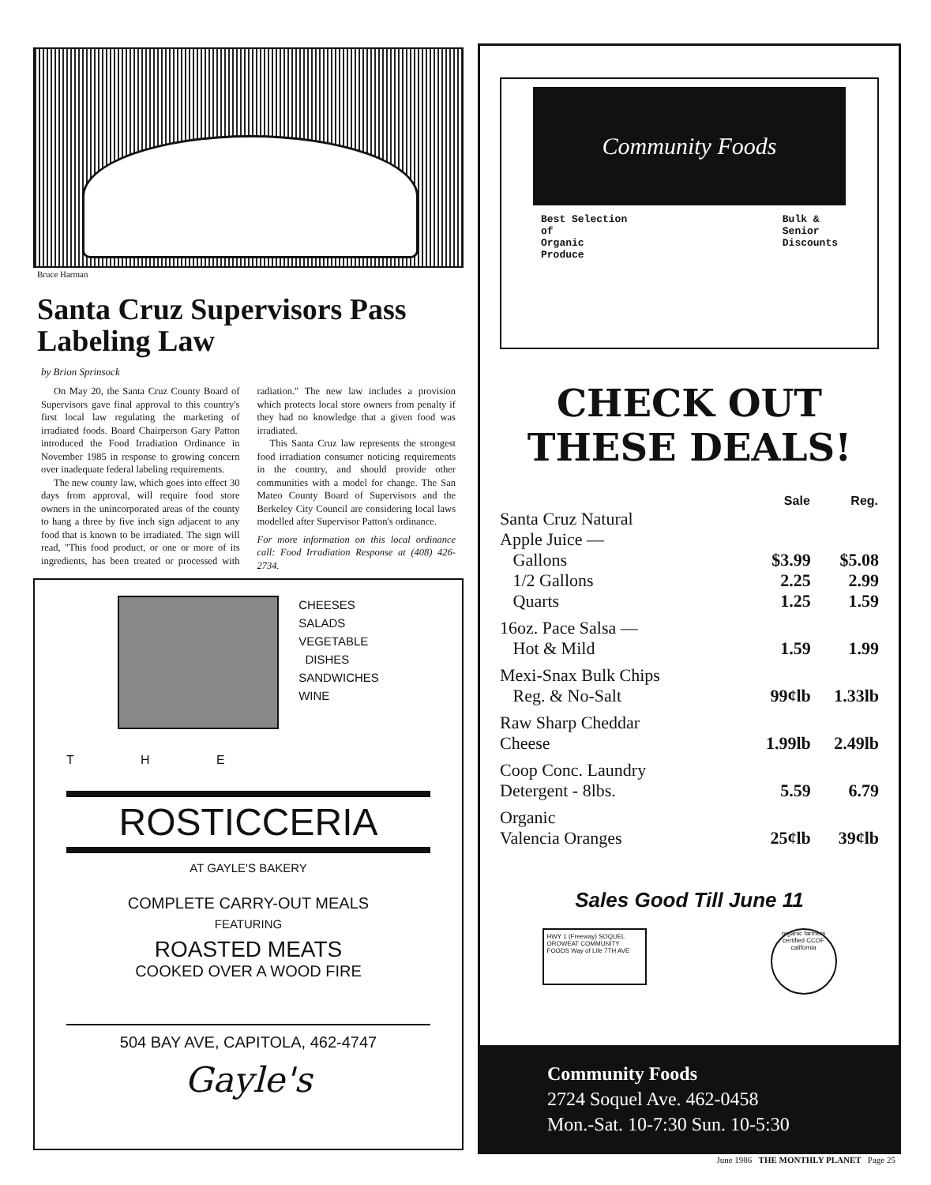Bruce Harman
Santa Cruz Supervisors Pass Labeling Law
by Brion Sprinsock
On May 20, the Santa Cruz County Board of Supervisors gave final approval to this country's first local law regulating the marketing of irradiated foods. Board Chairperson Gary Patton introduced the Food Irradiation Ordinance in November 1985 in response to growing concern over inadequate federal labeling requirements.
The new county law, which goes into effect 30 days from approval, will require food store owners in the unincorporated areas of the county to hang a three by five inch sign adjacent to any food that is known to be irradiated. The sign will read, "This food product, or one or more of its ingredients, has been treated or processed with radiation." The new law includes a provision which protects local store owners from penalty if they had no knowledge that a given food was irradiated.
This Santa Cruz law represents the strongest food irradiation consumer noticing requirements in the country, and should provide other communities with a model for change. The San Mateo County Board of Supervisors and the Berkeley City Council are considering local laws modelled after Supervisor Patton's ordinance.
For more information on this local ordinance call: Food Irradiation Response at (408) 426-2734.
CHEESES
SALADS
VEGETABLE
DISHES
SANDWICHES
WINE
T H E
ROSTICCERIA
AT GAYLE'S BAKERY
COMPLETE CARRY-OUT MEALS
FEATURING
ROASTED MEATS
COOKED OVER A WOOD FIRE
504 BAY AVE, CAPITOLA, 462-4747
Gayle's
Community Foods
Best Selection
of
Organic
Produce Bulk &
Senior
Discounts
CHECK OUT
THESE DEALS!
| | Sale | Reg. |
| --- | --- | --- |
| Santa Cruz Natural | | |
| Apple Juice — | | |
| Gallons | $3.99 | $5.08 |
| 1/2 Gallons | 2.25 | 2.99 |
| Quarts | 1.25 | 1.59 |
| 16oz. Pace Salsa — | | |
| Hot & Mild | 1.59 | 1.99 |
| Mexi-Snax Bulk Chips | | |
| Reg. & No-Salt | 99¢lb | 1.33lb |
| Raw Sharp Cheddar | | |
| Cheese | 1.99lb | 2.49lb |
| Coop Conc. Laundry | | |
| Detergent - 8lbs. | 5.59 | 6.79 |
| Organic | | |
| Valencia Oranges | 25¢lb | 39¢lb |
Sales Good Till June 11
HWY 1 (Freeway) SOQUEL OROWEAT COMMUNITY FOODS Way of Life 7TH AVE
organic farmers certified CCOF california
Community Foods
2724 Soquel Ave. 462-0458
Mon.-Sat. 10-7:30 Sun. 10-5:30
June 1986 THE MONTHLY PLANET Page 25